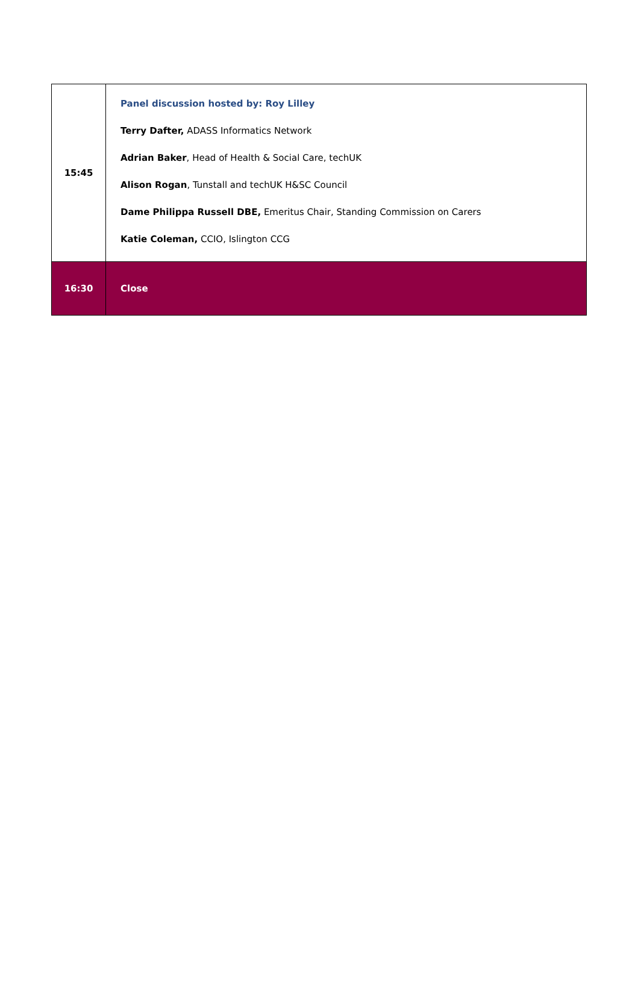| 15:45 | Panel discussion hosted by: Roy Lilley Terry Dafter, ADASS Informatics Network Adrian Baker , Head of Health & Social Care, techUK Alison Rogan , Tunstall and techUK H&SC Council Dame Philippa Russell DBE, Emeritus Chair, Standing Commission on Carers Katie Coleman, CCIO, Islington CCG |
| 16:30 | Close |